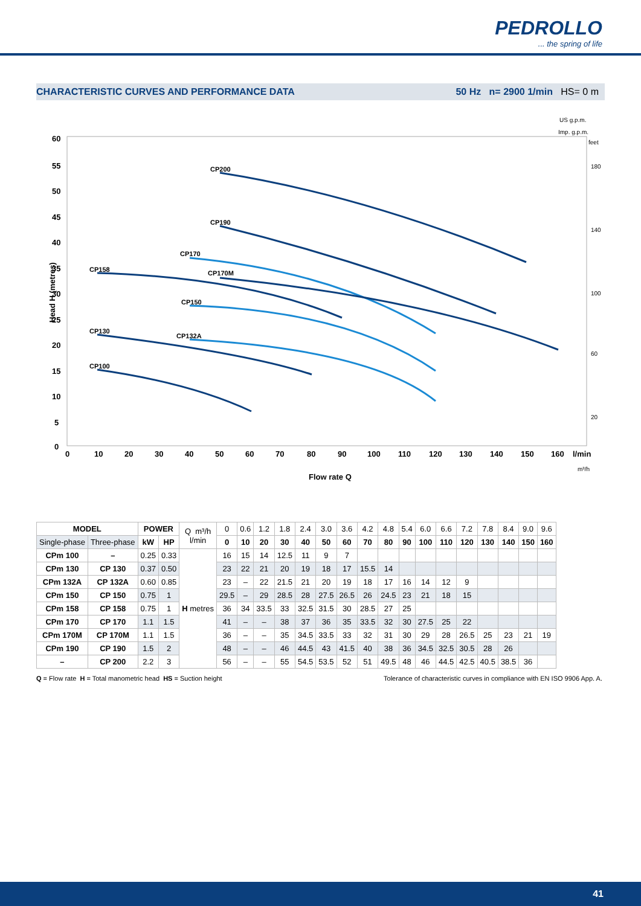PEDROLLO... the spring of life
CHARACTERISTIC CURVES AND PERFORMANCE DATA 50 Hz n= 2900 1/min HS= 0 m
60
55
50
45
40
35
30
25
20
15
10
5
0
Head H (metres)
0
10
20
30
40
50
60
70
80
90
100
110
120
130
140
150
160
l/min
Flow rate Q
feet
180
140
100
60
20
US g.p.m.
Imp. g.p.m.
m³/h
CP200
CP190
CP170
CP170M
CP158
CP150
CP130
CP132A
CP100
| MODEL | | POWER | | Q m³/h l/min | 0 | 0.6 | 1.2 | 1.8 | 2.4 | 3.0 | 3.6 | 4.2 | 4.8 | 5.4 | 6.0 | 6.6 | 7.2 | 7.8 | 8.4 | 9.0 | 9.6 |
| Single-phase | Three-phase | kW | HP | | 0 | 10 | 20 | 30 | 40 | 50 | 60 | 70 | 80 | 90 | 100 | 110 | 120 | 130 | 140 | 150 | 160 |
| CPm 100 | – | 0.25 | 0.33 | H metres | 16 | 15 | 14 | 12.5 | 11 | 9 | 7 | | | | | | | | | | |
| CPm 130 | CP 130 | 0.37 | 0.50 | | 23 | 22 | 21 | 20 | 19 | 18 | 17 | 15.5 | 14 | | | | | | | | |
| CPm 132A | CP 132A | 0.60 | 0.85 | | 23 | – | 22 | 21.5 | 21 | 20 | 19 | 18 | 17 | 16 | 14 | 12 | 9 | | | | |
| CPm 150 | CP 150 | 0.75 | 1 | | 29.5 | – | 29 | 28.5 | 28 | 27.5 | 26.5 | 26 | 24.5 | 23 | 21 | 18 | 15 | | | | |
| CPm 158 | CP 158 | 0.75 | 1 | | 36 | 34 | 33.5 | 33 | 32.5 | 31.5 | 30 | 28.5 | 27 | 25 | | | | | | | |
| CPm 170 | CP 170 | 1.1 | 1.5 | | 41 | – | – | 38 | 37 | 36 | 35 | 33.5 | 32 | 30 | 27.5 | 25 | 22 | | | | |
| CPm 170M | CP 170M | 1.1 | 1.5 | | 36 | – | – | 35 | 34.5 | 33.5 | 33 | 32 | 31 | 30 | 29 | 28 | 26.5 | 25 | 23 | 21 | 19 |
| CPm 190 | CP 190 | 1.5 | 2 | | 48 | – | – | 46 | 44.5 | 43 | 41.5 | 40 | 38 | 36 | 34.5 | 32.5 | 30.5 | 28 | 26 | | |
| – | CP 200 | 2.2 | 3 | | 56 | – | – | 55 | 54.5 | 53.5 | 52 | 51 | 49.5 | 48 | 46 | 44.5 | 42.5 | 40.5 | 38.5 | 36 | |
Q = Flow rate H = Total manometric head HS = Suction height Tolerance of characteristic curves in compliance with EN ISO 9906 App. A.
41